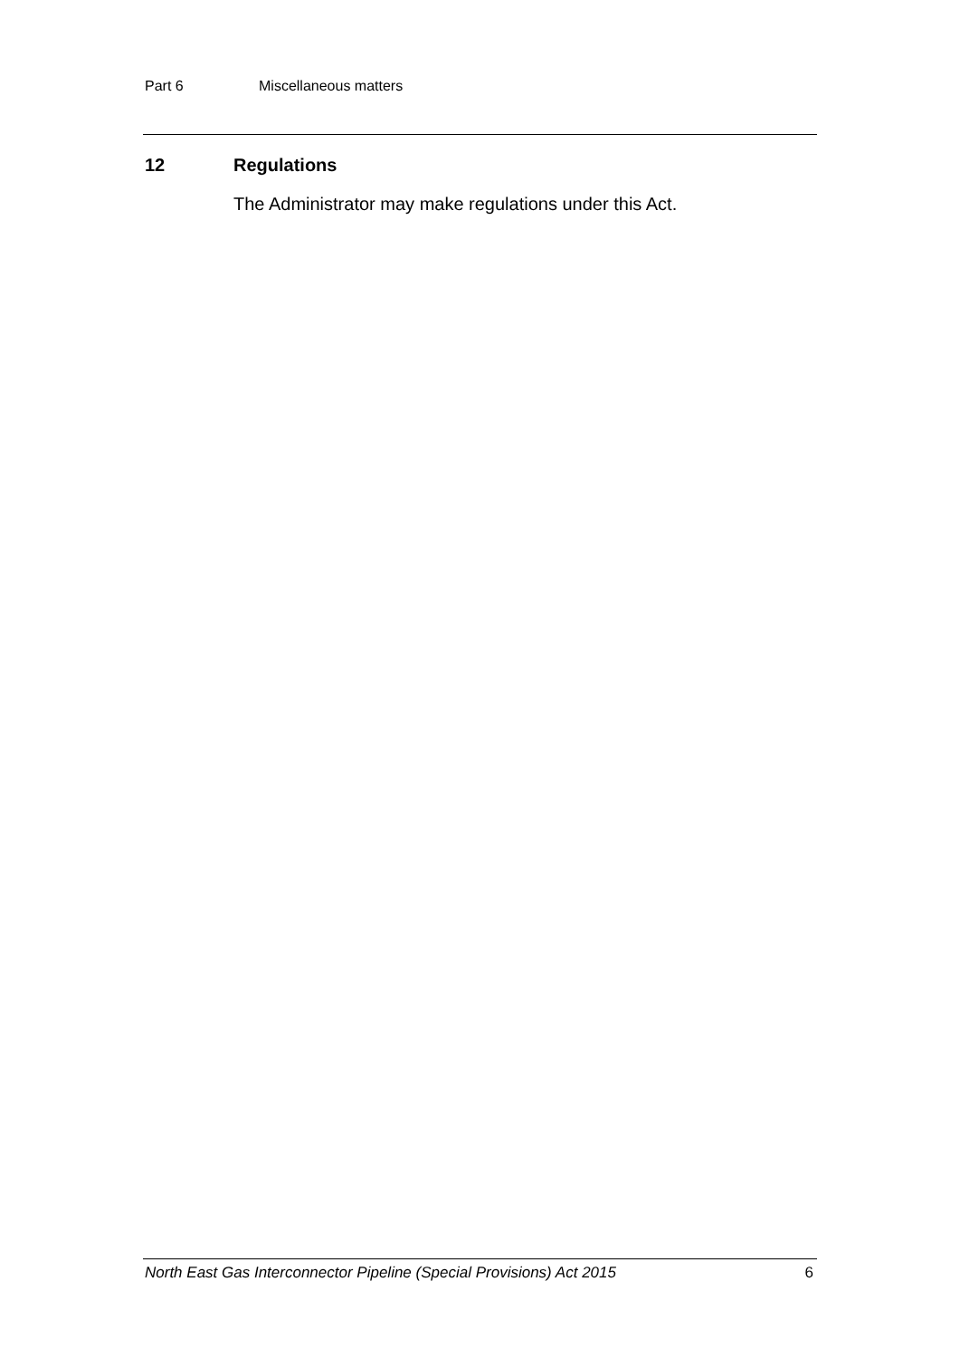Part 6 Miscellaneous matters
12 Regulations
The Administrator may make regulations under this Act.
North East Gas Interconnector Pipeline (Special Provisions) Act 2015 6